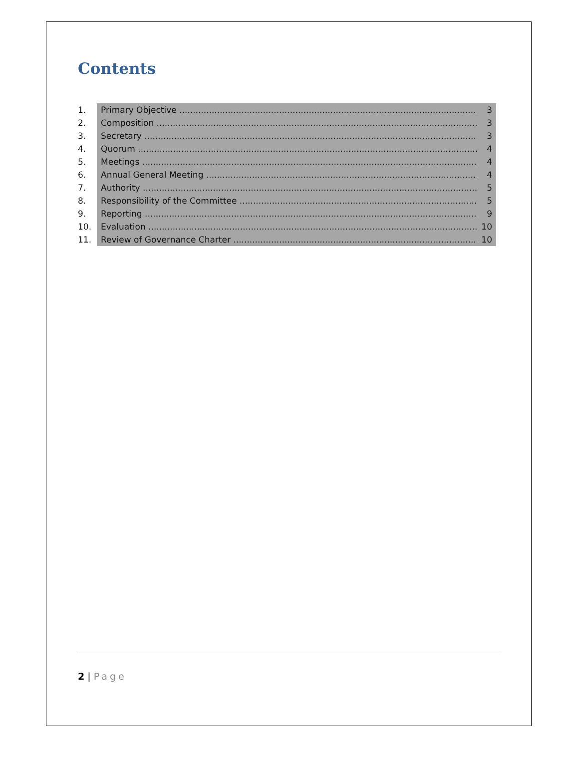Contents
1. Primary Objective 3
2. Composition 3
3. Secretary 3
4. Quorum 4
5. Meetings 4
6. Annual General Meeting 4
7. Authority 5
8. Responsibility of the Committee
5
9. Reporting 9
10. Evaluation 10
11. Review of Governance Charter 10
2 | Page